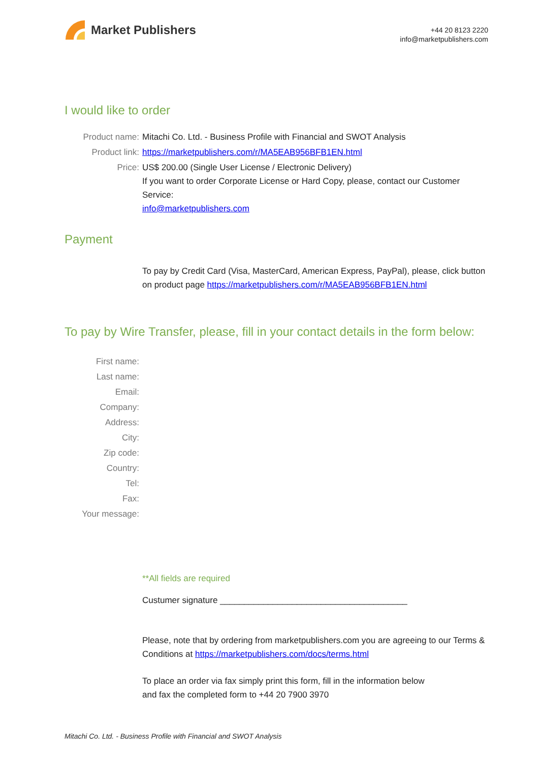Market Publishers
+44 20 8123 2220
info@marketpublishers.com
I would like to order
Product name: Mitachi Co. Ltd. - Business Profile with Financial and SWOT Analysis
Product link: https://marketpublishers.com/r/MA5EAB956BFB1EN.html
Price: US$ 200.00 (Single User License / Electronic Delivery)
If you want to order Corporate License or Hard Copy, please, contact our Customer Service:
info@marketpublishers.com
Payment
To pay by Credit Card (Visa, MasterCard, American Express, PayPal), please, click button on product page https://marketpublishers.com/r/MA5EAB956BFB1EN.html
To pay by Wire Transfer, please, fill in your contact details in the form below:
First name:
Last name:
Email:
Company:
Address:
City:
Zip code:
Country:
Tel:
Fax:
Your message:
**All fields are required
Custumer signature _______________________________________
Please, note that by ordering from marketpublishers.com you are agreeing to our Terms & Conditions at https://marketpublishers.com/docs/terms.html
To place an order via fax simply print this form, fill in the information below
and fax the completed form to +44 20 7900 3970
Mitachi Co. Ltd. - Business Profile with Financial and SWOT Analysis